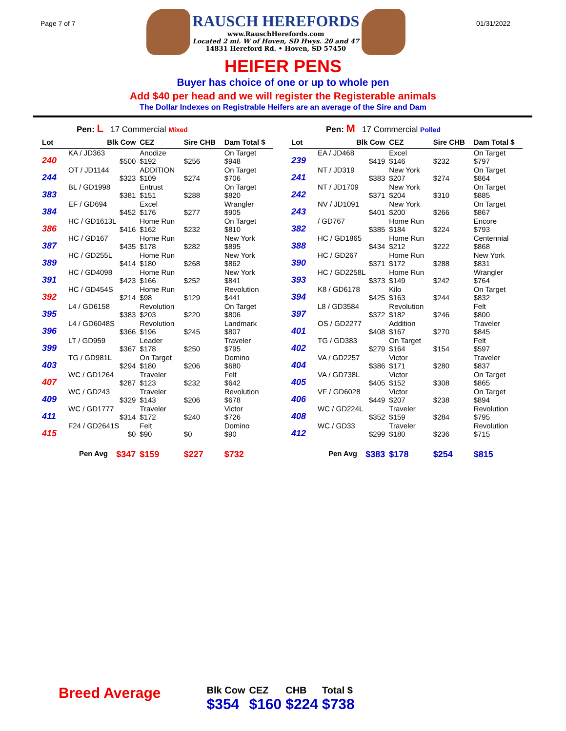Page 7 of 7
RAUSCH HEREFORDS
www.RauschHerefords.com
Located 2 mi. W of Hoven, SD Hwys. 20 and 47
14831 Hereford Rd. • Hoven, SD 57450
01/31/2022
HEIFER PENS
Buyer has choice of one or up to whole pen
Add $40 per head and we will register the Registerable animals
The Dollar Indexes on Registrable Heifers are an average of the Sire and Dam
| Pen: L 17 Commercial Mixed | | | | |
| Lot | Blk Cow | CEZ | Sire CHB | Dam Total $ |
| 240 | KA / JD363 $500 | Anodize $192 | $256 | On Target $948 |
| 244 | OT / JD1144 $323 | ADDITION $109 | $274 | On Target $706 |
| 383 | BL / GD1998 $381 | Entrust $151 | $288 | On Target $820 |
| 384 | EF / GD694 $452 | Excel $176 | $277 | Wrangler $905 |
| 386 | HC / GD1613L $416 | Home Run $162 | $232 | On Target $810 |
| 387 | HC / GD167 $435 | Home Run $178 | $282 | New York $895 |
| 389 | HC / GD255L $414 | Home Run $180 | $268 | New York $862 |
| 391 | HC / GD4098 $423 | Home Run $166 | $252 | New York $841 |
| 392 | HC / GD454S $214 | Home Run $98 | $129 | Revolution $441 |
| 395 | L4 / GD6158 $383 | Revolution $203 | $220 | On Target $806 |
| 396 | L4 / GD6048S $366 | Revolution $196 | $245 | Landmark $807 |
| 399 | LT / GD959 $367 | Leader $178 | $250 | Traveler $795 |
| 403 | TG / GD981L $294 | On Target $180 | $206 | Domino $680 |
| 407 | WC / GD1264 $287 | Traveler $123 | $232 | Felt $642 |
| 409 | WC / GD243 $329 | Traveler $143 | $206 | Revolution $678 |
| 411 | WC / GD1777 $314 | Traveler $172 | $240 | Victor $726 |
| 415 | F24 / GD2641S $0 | Felt $90 | $0 | Domino $90 |
| Pen Avg $347 | | $159 | $227 | $732 |
| Pen: M 17 Commercial Polled | | | | |
| Lot | Blk Cow | CEZ | Sire CHB | Dam Total $ |
| 239 | EA / JD468 $419 | Excel $146 | $232 | On Target $797 |
| 241 | NT / JD319 $383 | New York $207 | $274 | On Target $864 |
| 242 | NT / JD1709 $371 | New York $204 | $310 | On Target $885 |
| 243 | NV / JD1091 $401 | New York $200 | $266 | On Target $867 |
| 382 | / GD767 $385 | Home Run $184 | $224 | Encore $793 |
| 388 | HC / GD1865 $434 | Home Run $212 | $222 | Centennial $868 |
| 390 | HC / GD267 $371 | Home Run $172 | $288 | New York $831 |
| 393 | HC / GD2258L $373 | Home Run $149 | $242 | Wrangler $764 |
| 394 | K8 / GD6178 $425 | Kilo $163 | $244 | On Target $832 |
| 397 | L8 / GD3584 $372 | Revolution $182 | $246 | Felt $800 |
| 401 | OS / GD2277 $408 | Addition $167 | $270 | Traveler $845 |
| 402 | TG / GD383 $279 | On Target $164 | $154 | Felt $597 |
| 404 | VA / GD2257 $386 | Victor $171 | $280 | Traveler $837 |
| 405 | VA / GD738L $405 | Victor $152 | $308 | On Target $865 |
| 406 | VF / GD6028 $449 | Victor $207 | $238 | On Target $894 |
| 408 | WC / GD224L $352 | Traveler $159 | $284 | Revolution $795 |
| 412 | WC / GD33 $299 | Traveler $180 | $236 | Revolution $715 |
| Pen Avg $383 | | $178 | $254 | $815 |
Breed Average
| Blk Cow | CEZ | CHB | Total $ |
| --- | --- | --- | --- |
| $354 | $160 | $224 | $738 |